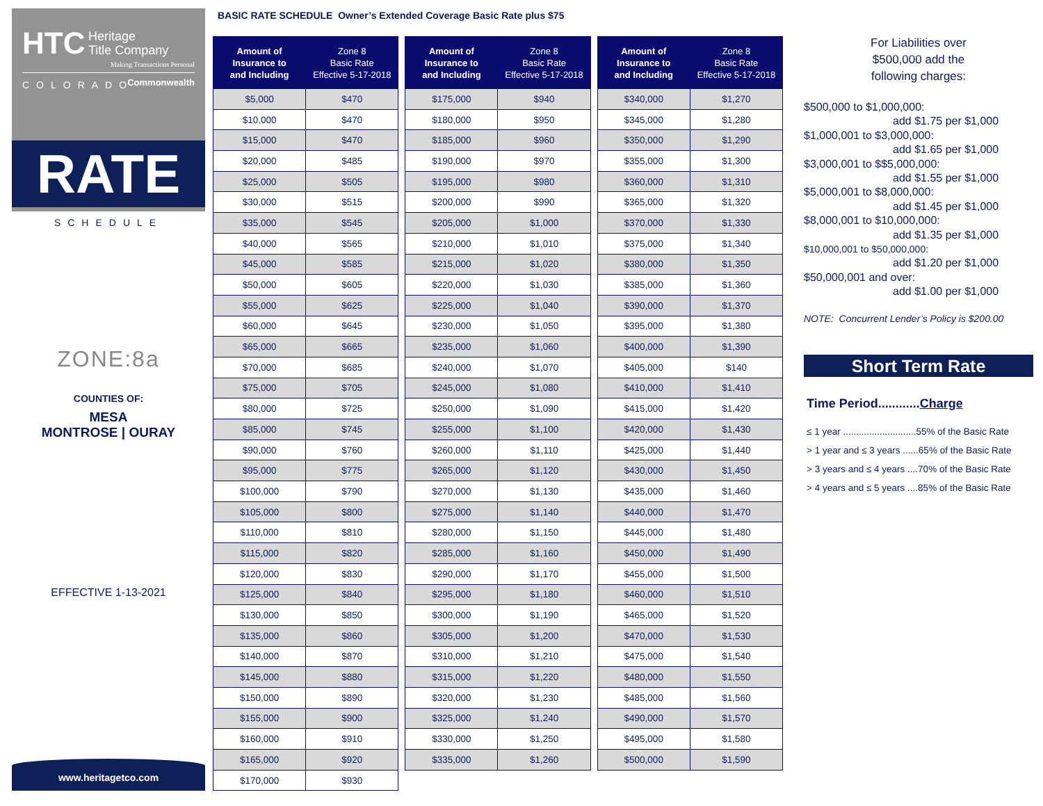HTC Heritage
Title Company
Making Transactions Personal
Commonwealth
COLORADO
RATE
SCHEDULE
ZONE:8a
COUNTIES OF:
MESA
MONTROSE | OURAY
EFFECTIVE 1-13-2021
www.heritagetco.com
BASIC RATE SCHEDULE Owner’s Extended Coverage Basic Rate plus $75
| Amount of Insurance to and Including | Zone 8 Basic Rate Effective 5-17-2018 |
| --- | --- |
| $5,000 | $470 |
| $10,000 | $470 |
| $15,000 | $470 |
| $20,000 | $485 |
| $25,000 | $505 |
| $30,000 | $515 |
| $35,000 | $545 |
| $40,000 | $565 |
| $45,000 | $585 |
| $50,000 | $605 |
| $55,000 | $625 |
| $60,000 | $645 |
| $65,000 | $665 |
| $70,000 | $685 |
| $75,000 | $705 |
| $80,000 | $725 |
| $85,000 | $745 |
| $90,000 | $760 |
| $95,000 | $775 |
| $100,000 | $790 |
| $105,000 | $800 |
| $110,000 | $810 |
| $115,000 | $820 |
| $120,000 | $830 |
| $125,000 | $840 |
| $130,000 | $850 |
| $135,000 | $860 |
| $140,000 | $870 |
| $145,000 | $880 |
| $150,000 | $890 |
| $155,000 | $900 |
| $160,000 | $910 |
| $165,000 | $920 |
| $170,000 | $930 |
| Amount of Insurance to and Including | Zone 8 Basic Rate Effective 5-17-2018 |
| --- | --- |
| $175,000 | $940 |
| $180,000 | $950 |
| $185,000 | $960 |
| $190,000 | $970 |
| $195,000 | $980 |
| $200,000 | $990 |
| $205,000 | $1,000 |
| $210,000 | $1,010 |
| $215,000 | $1,020 |
| $220,000 | $1,030 |
| $225,000 | $1,040 |
| $230,000 | $1,050 |
| $235,000 | $1,060 |
| $240,000 | $1,070 |
| $245,000 | $1,080 |
| $250,000 | $1,090 |
| $255,000 | $1,100 |
| $260,000 | $1,110 |
| $265,000 | $1,120 |
| $270,000 | $1,130 |
| $275,000 | $1,140 |
| $280,000 | $1,150 |
| $285,000 | $1,160 |
| $290,000 | $1,170 |
| $295,000 | $1,180 |
| $300,000 | $1,190 |
| $305,000 | $1,200 |
| $310,000 | $1,210 |
| $315,000 | $1,220 |
| $320,000 | $1,230 |
| $325,000 | $1,240 |
| $330,000 | $1,250 |
| $335,000 | $1,260 |
| Amount of Insurance to and Including | Zone 8 Basic Rate Effective 5-17-2018 |
| --- | --- |
| $340,000 | $1,270 |
| $345,000 | $1,280 |
| $350,000 | $1,290 |
| $355,000 | $1,300 |
| $360,000 | $1,310 |
| $365,000 | $1,320 |
| $370,000 | $1,330 |
| $375,000 | $1,340 |
| $380,000 | $1,350 |
| $385,000 | $1,360 |
| $390,000 | $1,370 |
| $395,000 | $1,380 |
| $400,000 | $1,390 |
| $405,000 | $140 |
| $410,000 | $1,410 |
| $415,000 | $1,420 |
| $420,000 | $1,430 |
| $425,000 | $1,440 |
| $430,000 | $1,450 |
| $435,000 | $1,460 |
| $440,000 | $1,470 |
| $445,000 | $1,480 |
| $450,000 | $1,490 |
| $455,000 | $1,500 |
| $460,000 | $1,510 |
| $465,000 | $1,520 |
| $470,000 | $1,530 |
| $475,000 | $1,540 |
| $480,000 | $1,550 |
| $485,000 | $1,560 |
| $490,000 | $1,570 |
| $495,000 | $1,580 |
| $500,000 | $1,590 |
For Liabilities over
$500,000 add the
following charges:
$500,000 to $1,000,000:
add $1.75 per $1,000
$1,000,001 to $3,000,000:
add $1.65 per $1,000
$3,000,001 to $$5,000,000:
add $1.55 per $1,000
$5,000,001 to $8,000,000:
add $1.45 per $1,000
$8,000,001 to $10,000,000:
add $1.35 per $1,000
$10,000,001 to $50,000,000:
add $1.20 per $1,000
$50,000,001 and over:
add $1.00 per $1,000
NOTE: Concurrent Lender’s Policy is $200.00
Short Term Rate
Time Period............Charge
≤ 1 year ............................55% of the Basic Rate
> 1 year and ≤ 3 years ......65% of the Basic Rate
> 3 years and ≤ 4 years ....70% of the Basic Rate
> 4 years and ≤ 5 years ....85% of the Basic Rate